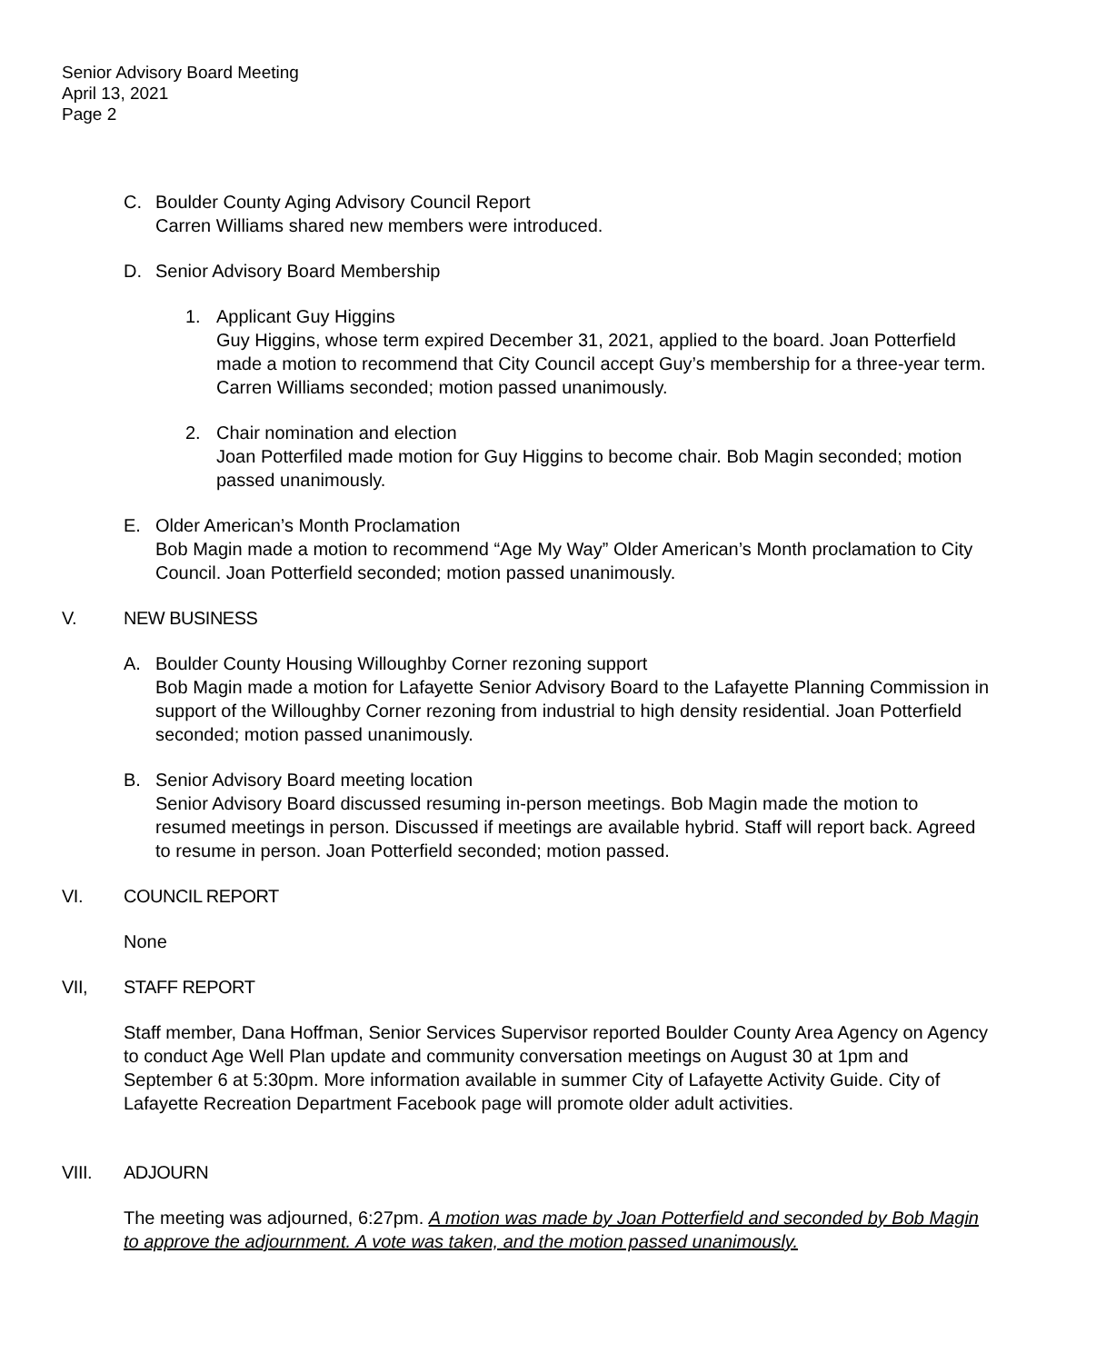Senior Advisory Board Meeting
April 13, 2021
Page 2
C. Boulder County Aging Advisory Council Report
Carren Williams shared new members were introduced.
D. Senior Advisory Board Membership
1. Applicant Guy Higgins
Guy Higgins, whose term expired December 31, 2021, applied to the board. Joan Potterfield made a motion to recommend that City Council accept Guy’s membership for a three-year term. Carren Williams seconded; motion passed unanimously.
2. Chair nomination and election
Joan Potterfiled made motion for Guy Higgins to become chair. Bob Magin seconded; motion passed unanimously.
E. Older American’s Month Proclamation
Bob Magin made a motion to recommend “Age My Way” Older American’s Month proclamation to City Council. Joan Potterfield seconded; motion passed unanimously.
V. NEW BUSINESS
A. Boulder County Housing Willoughby Corner rezoning support
Bob Magin made a motion for Lafayette Senior Advisory Board to the Lafayette Planning Commission in support of the Willoughby Corner rezoning from industrial to high density residential. Joan Potterfield seconded; motion passed unanimously.
B. Senior Advisory Board meeting location
Senior Advisory Board discussed resuming in-person meetings. Bob Magin made the motion to resumed meetings in person. Discussed if meetings are available hybrid. Staff will report back. Agreed to resume in person. Joan Potterfield seconded; motion passed.
VI. COUNCIL REPORT
None
VII, STAFF REPORT
Staff member, Dana Hoffman, Senior Services Supervisor reported Boulder County Area Agency on Agency to conduct Age Well Plan update and community conversation meetings on August 30 at 1pm and September 6 at 5:30pm. More information available in summer City of Lafayette Activity Guide. City of Lafayette Recreation Department Facebook page will promote older adult activities.
VIII. ADJOURN
The meeting was adjourned, 6:27pm. A motion was made by Joan Potterfield and seconded by Bob Magin to approve the adjournment. A vote was taken, and the motion passed unanimously.